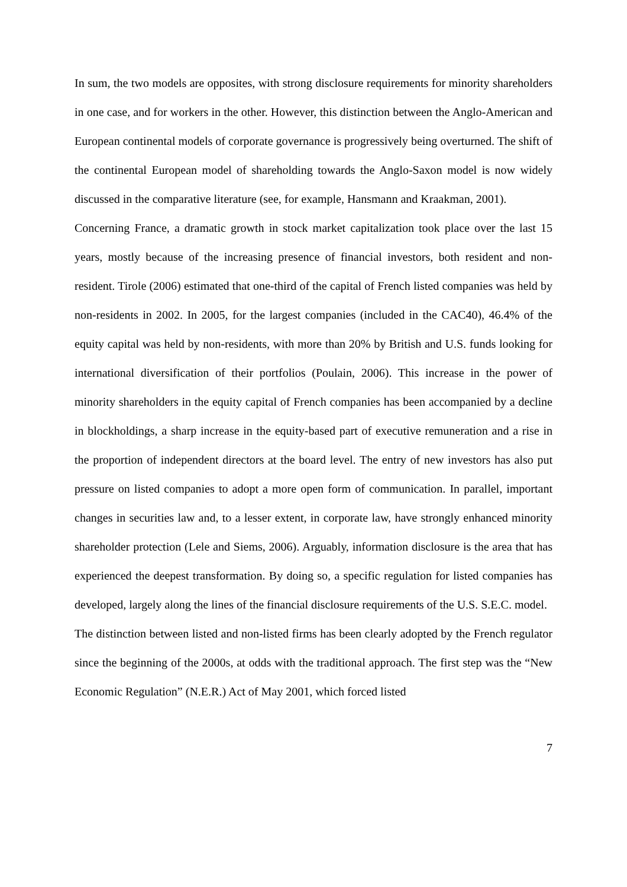In sum, the two models are opposites, with strong disclosure requirements for minority shareholders in one case, and for workers in the other. However, this distinction between the Anglo-American and European continental models of corporate governance is progressively being overturned. The shift of the continental European model of shareholding towards the Anglo-Saxon model is now widely discussed in the comparative literature (see, for example, Hansmann and Kraakman, 2001).
Concerning France, a dramatic growth in stock market capitalization took place over the last 15 years, mostly because of the increasing presence of financial investors, both resident and non-resident. Tirole (2006) estimated that one-third of the capital of French listed companies was held by non-residents in 2002. In 2005, for the largest companies (included in the CAC40), 46.4% of the equity capital was held by non-residents, with more than 20% by British and U.S. funds looking for international diversification of their portfolios (Poulain, 2006). This increase in the power of minority shareholders in the equity capital of French companies has been accompanied by a decline in blockholdings, a sharp increase in the equity-based part of executive remuneration and a rise in the proportion of independent directors at the board level. The entry of new investors has also put pressure on listed companies to adopt a more open form of communication. In parallel, important changes in securities law and, to a lesser extent, in corporate law, have strongly enhanced minority shareholder protection (Lele and Siems, 2006). Arguably, information disclosure is the area that has experienced the deepest transformation. By doing so, a specific regulation for listed companies has developed, largely along the lines of the financial disclosure requirements of the U.S. S.E.C. model.
The distinction between listed and non-listed firms has been clearly adopted by the French regulator since the beginning of the 2000s, at odds with the traditional approach. The first step was the “New Economic Regulation” (N.E.R.) Act of May 2001, which forced listed
7